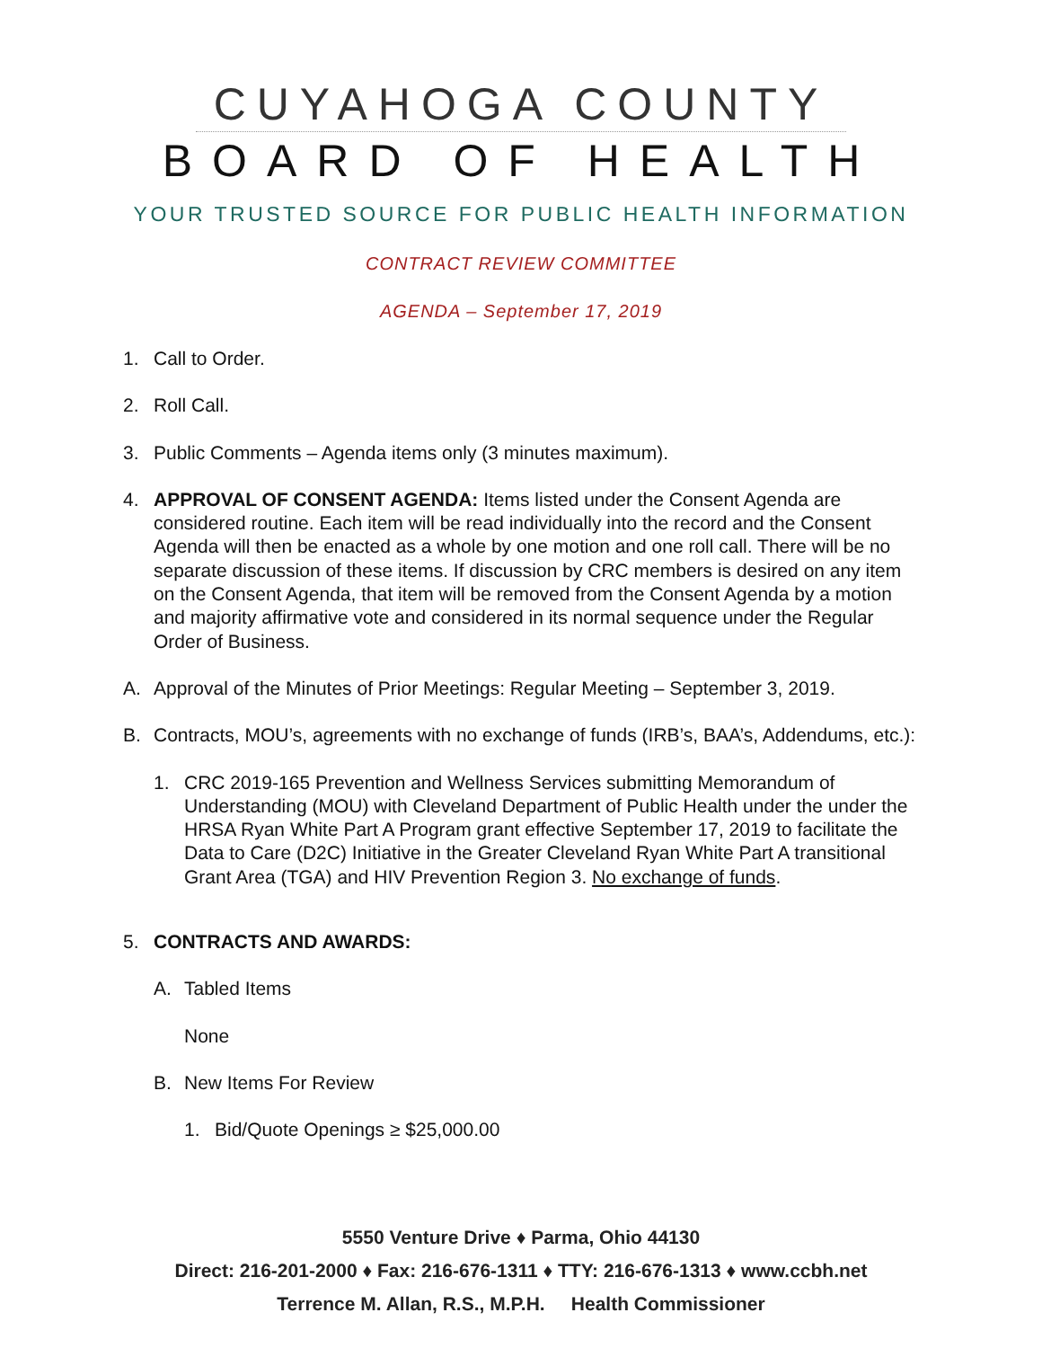CUYAHOGA COUNTY
BOARD OF HEALTH
YOUR TRUSTED SOURCE FOR PUBLIC HEALTH INFORMATION
CONTRACT REVIEW COMMITTEE
AGENDA – September 17, 2019
1. Call to Order.
2. Roll Call.
3. Public Comments – Agenda items only (3 minutes maximum).
4. APPROVAL OF CONSENT AGENDA: Items listed under the Consent Agenda are considered routine. Each item will be read individually into the record and the Consent Agenda will then be enacted as a whole by one motion and one roll call. There will be no separate discussion of these items. If discussion by CRC members is desired on any item on the Consent Agenda, that item will be removed from the Consent Agenda by a motion and majority affirmative vote and considered in its normal sequence under the Regular Order of Business.
A. Approval of the Minutes of Prior Meetings: Regular Meeting – September 3, 2019.
B. Contracts, MOU’s, agreements with no exchange of funds (IRB’s, BAA’s, Addendums, etc.):
1. CRC 2019-165 Prevention and Wellness Services submitting Memorandum of Understanding (MOU) with Cleveland Department of Public Health under the under the HRSA Ryan White Part A Program grant effective September 17, 2019 to facilitate the Data to Care (D2C) Initiative in the Greater Cleveland Ryan White Part A transitional Grant Area (TGA) and HIV Prevention Region 3. No exchange of funds.
5. CONTRACTS AND AWARDS:
A. Tabled Items
None
B. New Items For Review
1. Bid/Quote Openings ≥ $25,000.00
5550 Venture Drive ♦ Parma, Ohio 44130
Direct: 216-201-2000 ♦ Fax: 216-676-1311 ♦ TTY: 216-676-1313 ♦ www.ccbh.net
Terrence M. Allan, R.S., M.P.H. Health Commissioner